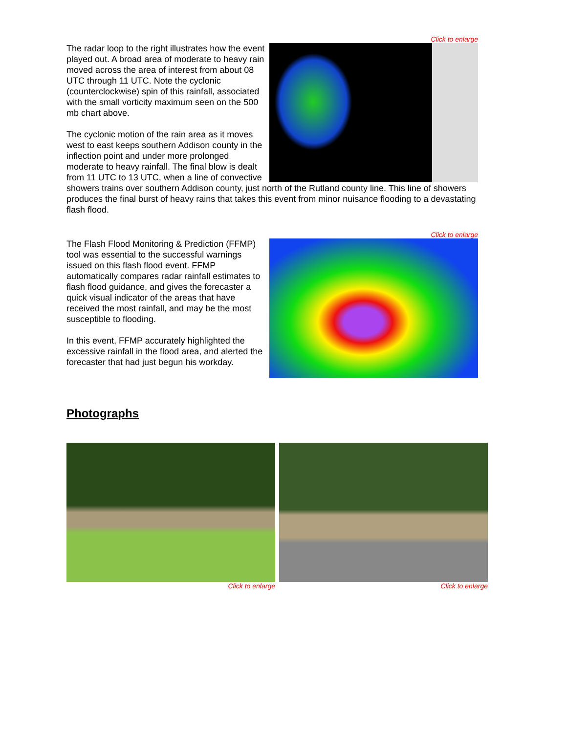Click to enlarge
The radar loop to the right illustrates how the event played out. A broad area of moderate to heavy rain moved across the area of interest from about 08 UTC through 11 UTC. Note the cyclonic (counterclockwise) spin of this rainfall, associated with the small vorticity maximum seen on the 500 mb chart above.
The cyclonic motion of the rain area as it moves west to east keeps southern Addison county in the inflection point and under more prolonged moderate to heavy rainfall. The final blow is dealt from 11 UTC to 13 UTC, when a line of convective showers trains over southern Addison county, just north of the Rutland county line. This line of showers produces the final burst of heavy rains that takes this event from minor nuisance flooding to a devastating flash flood.
Click to enlarge
The Flash Flood Monitoring & Prediction (FFMP) tool was essential to the successful warnings issued on this flash flood event. FFMP automatically compares radar rainfall estimates to flash flood guidance, and gives the forecaster a quick visual indicator of the areas that have received the most rainfall, and may be the most susceptible to flooding.
In this event, FFMP accurately highlighted the excessive rainfall in the flood area, and alerted the forecaster that had just begun his workday.
Photographs
Click to enlarge Click to enlarge